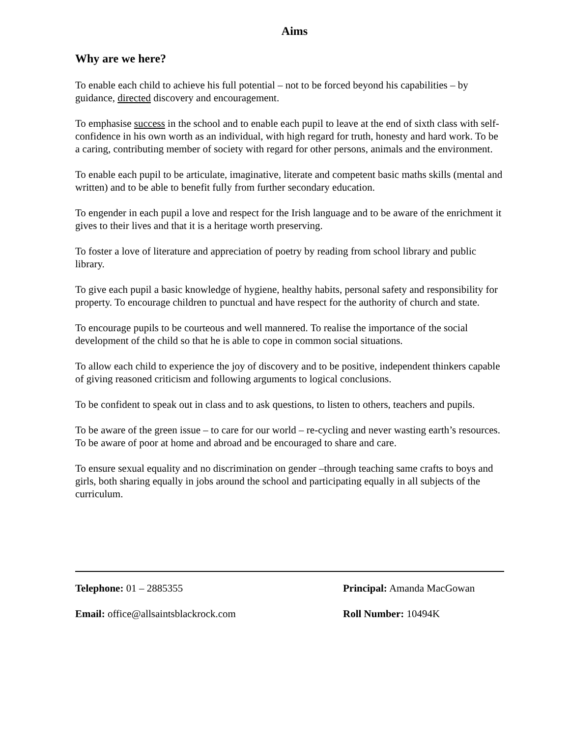Aims
Why are we here?
To enable each child to achieve his full potential – not to be forced beyond his capabilities – by guidance, directed discovery and encouragement.
To emphasise success in the school and to enable each pupil to leave at the end of sixth class with self-confidence in his own worth as an individual, with high regard for truth, honesty and hard work. To be a caring, contributing member of society with regard for other persons, animals and the environment.
To enable each pupil to be articulate, imaginative, literate and competent basic maths skills (mental and written) and to be able to benefit fully from further secondary education.
To engender in each pupil a love and respect for the Irish language and to be aware of the enrichment it gives to their lives and that it is a heritage worth preserving.
To foster a love of literature and appreciation of poetry by reading from school library and public library.
To give each pupil a basic knowledge of hygiene, healthy habits, personal safety and responsibility for property. To encourage children to punctual and have respect for the authority of church and state.
To encourage pupils to be courteous and well mannered. To realise the importance of the social development of the child so that he is able to cope in common social situations.
To allow each child to experience the joy of discovery and to be positive, independent thinkers capable of giving reasoned criticism and following arguments to logical conclusions.
To be confident to speak out in class and to ask questions, to listen to others, teachers and pupils.
To be aware of the green issue – to care for our world – re-cycling and never wasting earth’s resources. To be aware of poor at home and abroad and be encouraged to share and care.
To ensure sexual equality and no discrimination on gender –through teaching same crafts to boys and girls, both sharing equally in jobs around the school and participating equally in all subjects of the curriculum.
Telephone: 01 – 2885355 Principal: Amanda MacGowan
Email: office@allsaintsblackrock.com Roll Number: 10494K